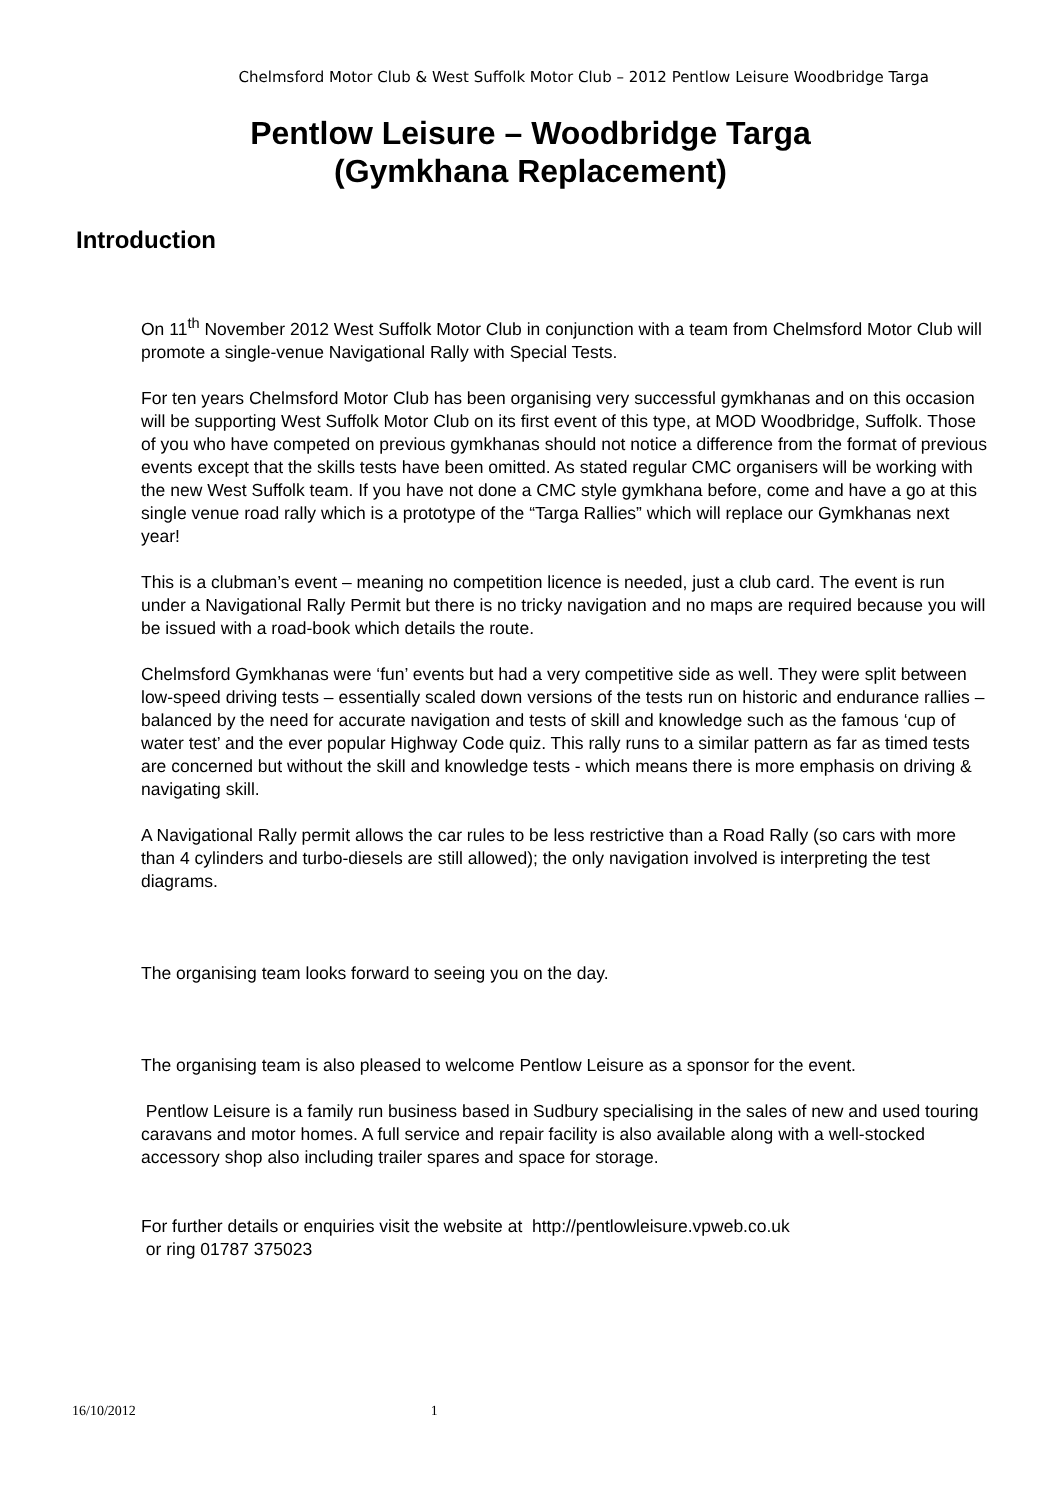Chelmsford Motor Club & West Suffolk Motor Club – 2012 Pentlow Leisure Woodbridge Targa
Pentlow Leisure – Woodbridge Targa
(Gymkhana Replacement)
Introduction
On 11<sup>th</sup> November 2012 West Suffolk Motor Club in conjunction with a team from Chelmsford Motor Club will promote a single-venue Navigational Rally with Special Tests.
For ten years Chelmsford Motor Club has been organising very successful gymkhanas and on this occasion will be supporting West Suffolk Motor Club on its first event of this type, at MOD Woodbridge, Suffolk. Those of you who have competed on previous gymkhanas should not notice a difference from the format of previous events except that the skills tests have been omitted. As stated regular CMC organisers will be working with the new West Suffolk team. If you have not done a CMC style gymkhana before, come and have a go at this single venue road rally which is a prototype of the “Targa Rallies” which will replace our Gymkhanas next year!
This is a clubman’s event – meaning no competition licence is needed, just a club card. The event is run under a Navigational Rally Permit but there is no tricky navigation and no maps are required because you will be issued with a road-book which details the route.
Chelmsford Gymkhanas were ‘fun’ events but had a very competitive side as well. They were split between low-speed driving tests – essentially scaled down versions of the tests run on historic and endurance rallies – balanced by the need for accurate navigation and tests of skill and knowledge such as the famous ‘cup of water test’ and the ever popular Highway Code quiz. This rally runs to a similar pattern as far as timed tests are concerned but without the skill and knowledge tests - which means there is more emphasis on driving & navigating skill.
A Navigational Rally permit allows the car rules to be less restrictive than a Road Rally (so cars with more than 4 cylinders and turbo-diesels are still allowed); the only navigation involved is interpreting the test diagrams.
The organising team looks forward to seeing you on the day.
The organising team is also pleased to welcome Pentlow Leisure as a sponsor for the event.
Pentlow Leisure is a family run business based in Sudbury specialising in the sales of new and used touring caravans and motor homes. A full service and repair facility is also available along with a well-stocked accessory shop also including trailer spares and space for storage.
For further details or enquiries visit the website at http://pentlowleisure.vpweb.co.uk
or ring 01787 375023
16/10/2012 1